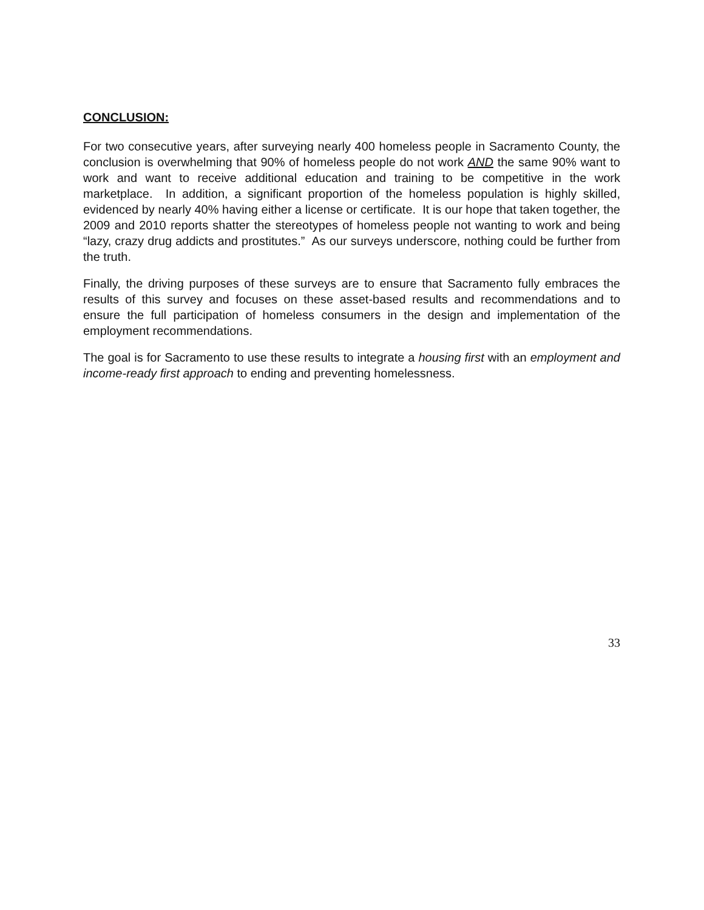CONCLUSION:
For two consecutive years, after surveying nearly 400 homeless people in Sacramento County, the conclusion is overwhelming that 90% of homeless people do not work AND the same 90% want to work and want to receive additional education and training to be competitive in the work marketplace. In addition, a significant proportion of the homeless population is highly skilled, evidenced by nearly 40% having either a license or certificate. It is our hope that taken together, the 2009 and 2010 reports shatter the stereotypes of homeless people not wanting to work and being “lazy, crazy drug addicts and prostitutes.” As our surveys underscore, nothing could be further from the truth.
Finally, the driving purposes of these surveys are to ensure that Sacramento fully embraces the results of this survey and focuses on these asset-based results and recommendations and to ensure the full participation of homeless consumers in the design and implementation of the employment recommendations.
The goal is for Sacramento to use these results to integrate a housing first with an employment and income-ready first approach to ending and preventing homelessness.
33